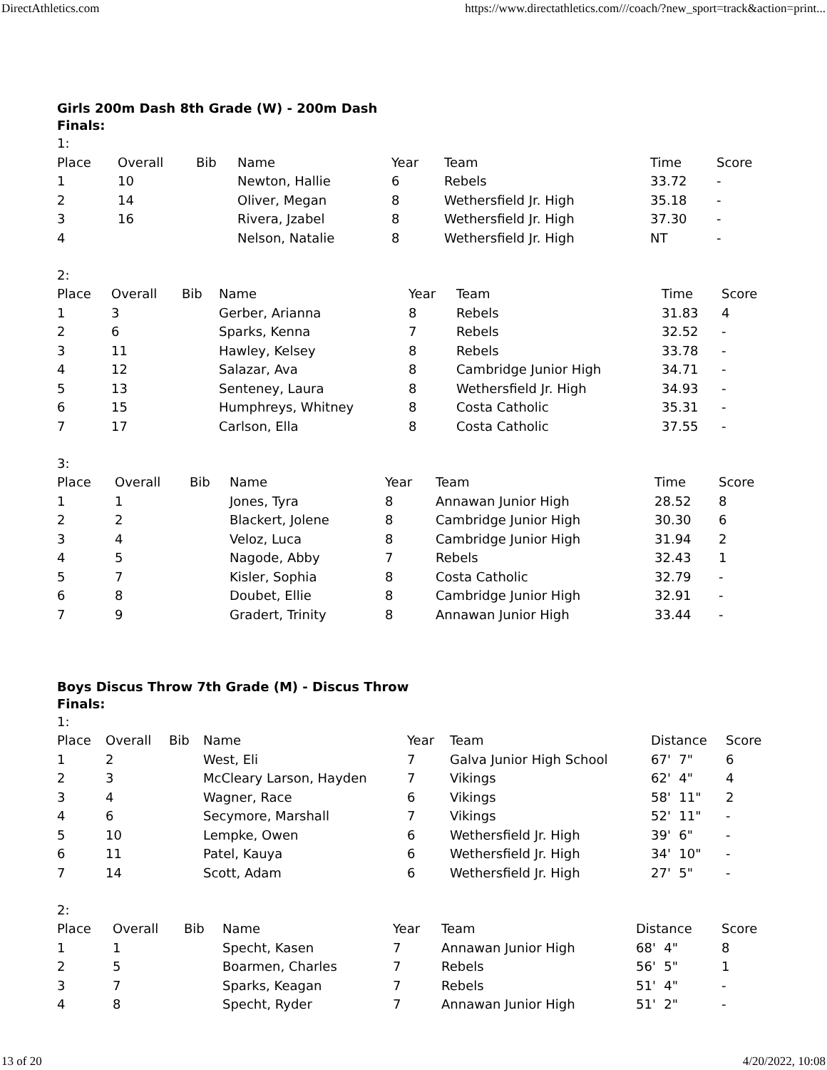DirectAthletics.com https://www.directathletics.com///coach/?new_sport=track&action=print...
Girls 200m Dash 8th Grade (W) - 200m Dash
Finals:
1:
| Place | Overall | Bib | Name | Year | Team | Time | Score |
| --- | --- | --- | --- | --- | --- | --- | --- |
| 1 | 10 | | Newton, Hallie | 6 | Rebels | 33.72 | - |
| 2 | 14 | | Oliver, Megan | 8 | Wethersfield Jr. High | 35.18 | - |
| 3 | 16 | | Rivera, Jzabel | 8 | Wethersfield Jr. High | 37.30 | - |
| 4 | | | Nelson, Natalie | 8 | Wethersfield Jr. High | NT | - |
2:
| Place | Overall | Bib | Name | Year | Team | Time | Score |
| --- | --- | --- | --- | --- | --- | --- | --- |
| 1 | 3 | | Gerber, Arianna | 8 | Rebels | 31.83 | 4 |
| 2 | 6 | | Sparks, Kenna | 7 | Rebels | 32.52 | - |
| 3 | 11 | | Hawley, Kelsey | 8 | Rebels | 33.78 | - |
| 4 | 12 | | Salazar, Ava | 8 | Cambridge Junior High | 34.71 | - |
| 5 | 13 | | Senteney, Laura | 8 | Wethersfield Jr. High | 34.93 | - |
| 6 | 15 | | Humphreys, Whitney | 8 | Costa Catholic | 35.31 | - |
| 7 | 17 | | Carlson, Ella | 8 | Costa Catholic | 37.55 | - |
3:
| Place | Overall | Bib | Name | Year | Team | Time | Score |
| --- | --- | --- | --- | --- | --- | --- | --- |
| 1 | 1 | | Jones, Tyra | 8 | Annawan Junior High | 28.52 | 8 |
| 2 | 2 | | Blackert, Jolene | 8 | Cambridge Junior High | 30.30 | 6 |
| 3 | 4 | | Veloz, Luca | 8 | Cambridge Junior High | 31.94 | 2 |
| 4 | 5 | | Nagode, Abby | 7 | Rebels | 32.43 | 1 |
| 5 | 7 | | Kisler, Sophia | 8 | Costa Catholic | 32.79 | - |
| 6 | 8 | | Doubet, Ellie | 8 | Cambridge Junior High | 32.91 | - |
| 7 | 9 | | Gradert, Trinity | 8 | Annawan Junior High | 33.44 | - |
Boys Discus Throw 7th Grade (M) - Discus Throw
Finals:
1:
| Place | Overall | Bib | Name | Year | Team | Distance | Score |
| --- | --- | --- | --- | --- | --- | --- | --- |
| 1 | 2 | | West, Eli | 7 | Galva Junior High School | 67' 7" | 6 |
| 2 | 3 | | McCleary Larson, Hayden | 7 | Vikings | 62' 4" | 4 |
| 3 | 4 | | Wagner, Race | 6 | Vikings | 58' 11" | 2 |
| 4 | 6 | | Secymore, Marshall | 7 | Vikings | 52' 11" | - |
| 5 | 10 | | Lempke, Owen | 6 | Wethersfield Jr. High | 39' 6" | - |
| 6 | 11 | | Patel, Kauya | 6 | Wethersfield Jr. High | 34' 10" | - |
| 7 | 14 | | Scott, Adam | 6 | Wethersfield Jr. High | 27' 5" | - |
2:
| Place | Overall | Bib | Name | Year | Team | Distance | Score |
| --- | --- | --- | --- | --- | --- | --- | --- |
| 1 | 1 | | Specht, Kasen | 7 | Annawan Junior High | 68' 4" | 8 |
| 2 | 5 | | Boarmen, Charles | 7 | Rebels | 56' 5" | 1 |
| 3 | 7 | | Sparks, Keagan | 7 | Rebels | 51' 4" | - |
| 4 | 8 | | Specht, Ryder | 7 | Annawan Junior High | 51' 2" | - |
13 of 20 4/20/2022, 10:08